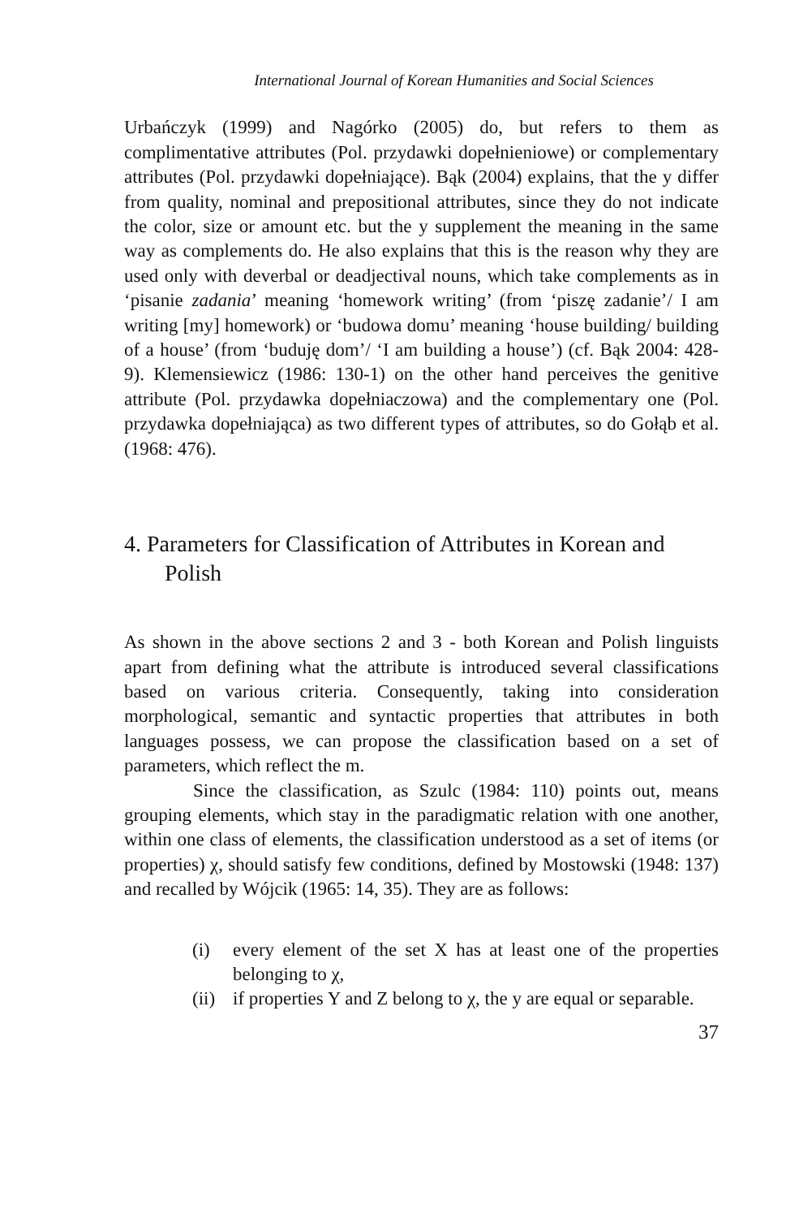International Journal of Korean Humanities and Social Sciences
Urbańczyk (1999) and Nagórko (2005) do, but refers to them as complimentative attributes (Pol. przydawki dopełnieniowe) or complementary attributes (Pol. przydawki dopełniające). Bąk (2004) explains, that the y differ from quality, nominal and prepositional attributes, since they do not indicate the color, size or amount etc. but the y supplement the meaning in the same way as complements do. He also explains that this is the reason why they are used only with deverbal or deadjectival nouns, which take complements as in ‘pisanie zadania’ meaning ‘homework writing’ (from ‘piszę zadanie’/ I am writing [my] homework) or ‘budowa domu’ meaning ‘house building/ building of a house’ (from ‘buduję dom’/ ‘I am building a house’) (cf. Bąk 2004: 428-9). Klemensiewicz (1986: 130-1) on the other hand perceives the genitive attribute (Pol. przydawka dopełniaczowa) and the complementary one (Pol. przydawka dopełniająca) as two different types of attributes, so do Gołąb et al. (1968: 476).
4. Parameters for Classification of Attributes in Korean and Polish
As shown in the above sections 2 and 3 - both Korean and Polish linguists apart from defining what the attribute is introduced several classifications based on various criteria. Consequently, taking into consideration morphological, semantic and syntactic properties that attributes in both languages possess, we can propose the classification based on a set of parameters, which reflect the m.
Since the classification, as Szulc (1984: 110) points out, means grouping elements, which stay in the paradigmatic relation with one another, within one class of elements, the classification understood as a set of items (or properties) χ, should satisfy few conditions, defined by Mostowski (1948: 137) and recalled by Wójcik (1965: 14, 35). They are as follows:
(i) every element of the set X has at least one of the properties belonging to χ,
(ii) if properties Y and Z belong to χ, the y are equal or separable.
37